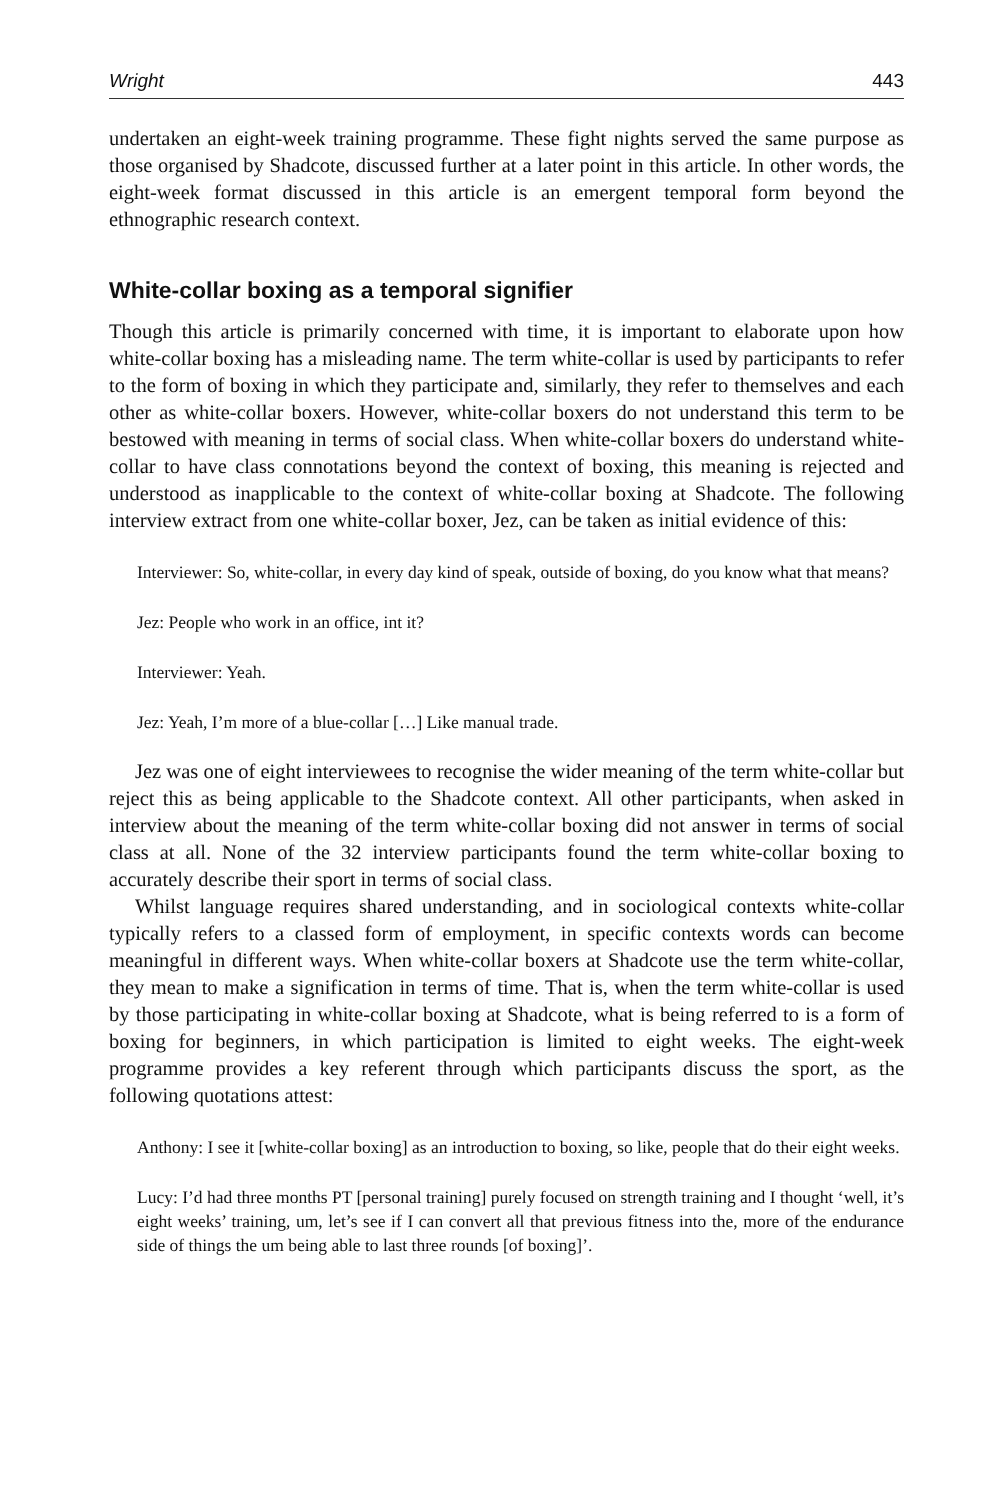Wright 443
undertaken an eight-week training programme. These fight nights served the same purpose as those organised by Shadcote, discussed further at a later point in this article. In other words, the eight-week format discussed in this article is an emergent temporal form beyond the ethnographic research context.
White-collar boxing as a temporal signifier
Though this article is primarily concerned with time, it is important to elaborate upon how white-collar boxing has a misleading name. The term white-collar is used by participants to refer to the form of boxing in which they participate and, similarly, they refer to themselves and each other as white-collar boxers. However, white-collar boxers do not understand this term to be bestowed with meaning in terms of social class. When white-collar boxers do understand white-collar to have class connotations beyond the context of boxing, this meaning is rejected and understood as inapplicable to the context of white-collar boxing at Shadcote. The following interview extract from one white-collar boxer, Jez, can be taken as initial evidence of this:
Interviewer: So, white-collar, in every day kind of speak, outside of boxing, do you know what that means?
Jez: People who work in an office, int it?
Interviewer: Yeah.
Jez: Yeah, I’m more of a blue-collar […] Like manual trade.
Jez was one of eight interviewees to recognise the wider meaning of the term white-collar but reject this as being applicable to the Shadcote context. All other participants, when asked in interview about the meaning of the term white-collar boxing did not answer in terms of social class at all. None of the 32 interview participants found the term white-collar boxing to accurately describe their sport in terms of social class.
Whilst language requires shared understanding, and in sociological contexts white-collar typically refers to a classed form of employment, in specific contexts words can become meaningful in different ways. When white-collar boxers at Shadcote use the term white-collar, they mean to make a signification in terms of time. That is, when the term white-collar is used by those participating in white-collar boxing at Shadcote, what is being referred to is a form of boxing for beginners, in which participation is limited to eight weeks. The eight-week programme provides a key referent through which participants discuss the sport, as the following quotations attest:
Anthony: I see it [white-collar boxing] as an introduction to boxing, so like, people that do their eight weeks.
Lucy: I’d had three months PT [personal training] purely focused on strength training and I thought ‘well, it’s eight weeks’ training, um, let’s see if I can convert all that previous fitness into the, more of the endurance side of things the um being able to last three rounds [of boxing]’.